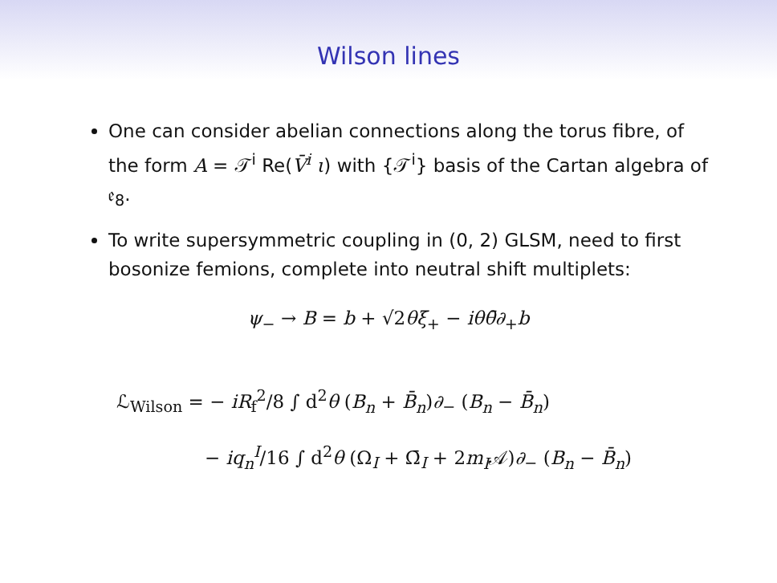Wilson lines
One can consider abelian connections along the torus fibre, of the form A = 𝒯<sup>i</sup> Re(V̄<sup>i</sup> ι) with {𝒯<sup>i</sup>} basis of the Cartan algebra of 𝔢<sub>8</sub>.
To write supersymmetric coupling in (0, 2) GLSM, need to first bosonize femions, complete into neutral shift multiplets:
ψ<sub>−</sub> → B = b + √2θξ<sub>+</sub> − iθθ̄∂<sub>+</sub>b
ℒ<sub>Wilson</sub> = − iR<sub>f</sub><sup>2</sup>/8 ∫ d<sup>2</sup>θ (B<sub>n</sub> + B̄<sub>n</sub>)∂<sub>−</sub> (B<sub>n</sub> − B̄<sub>n</sub>)
− iq<sub>n</sub><sup>I</sup>/16 ∫ d<sup>2</sup>θ (Ω<sub>I</sub> + Ω̄<sub>I</sub> + 2m<sub>I</sub>𝒜)∂<sub>−</sub> (B<sub>n</sub> − B̄<sub>n</sub>)